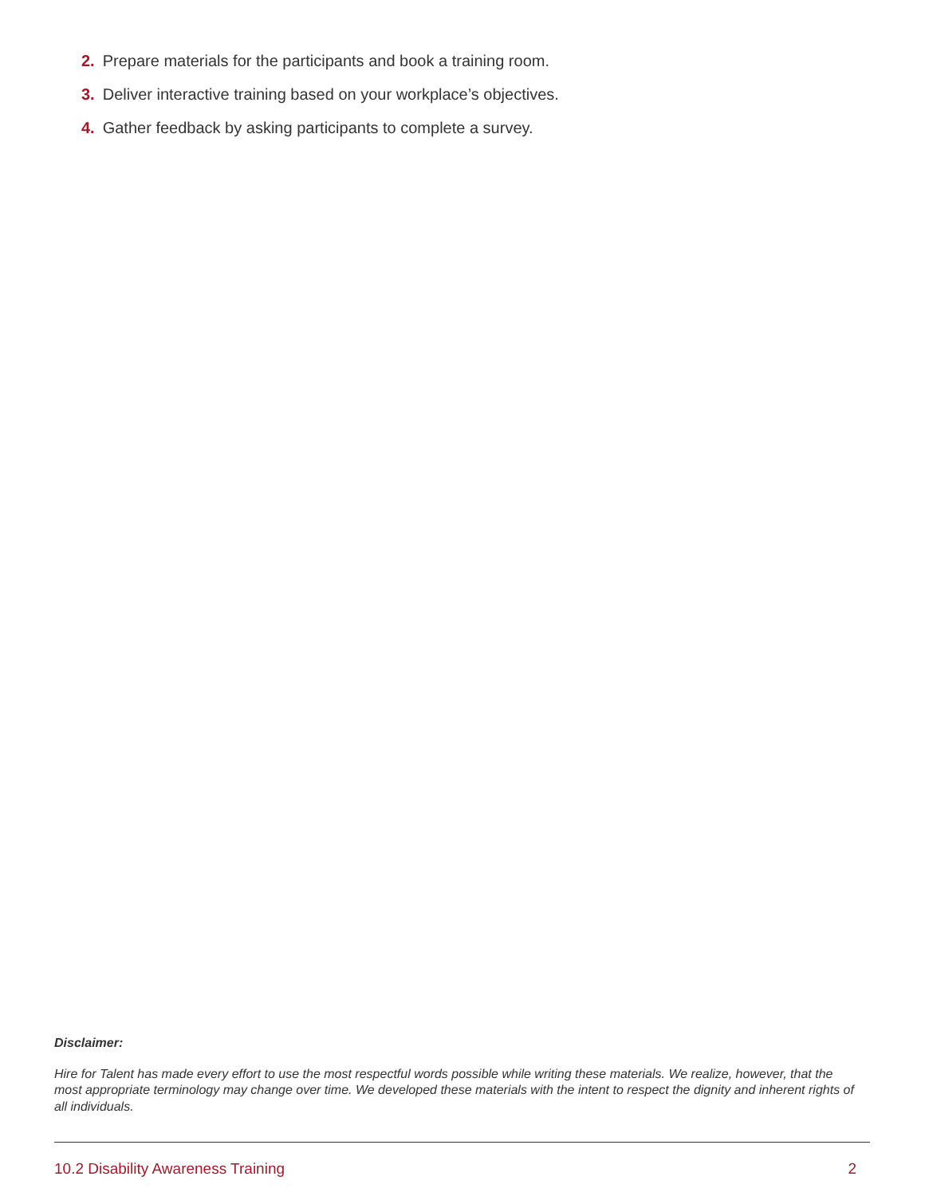2. Prepare materials for the participants and book a training room.
3. Deliver interactive training based on your workplace’s objectives.
4. Gather feedback by asking participants to complete a survey.
Disclaimer:
Hire for Talent has made every effort to use the most respectful words possible while writing these materials. We realize, however, that the most appropriate terminology may change over time. We developed these materials with the intent to respect the dignity and inherent rights of all individuals.
10.2 Disability Awareness Training 2